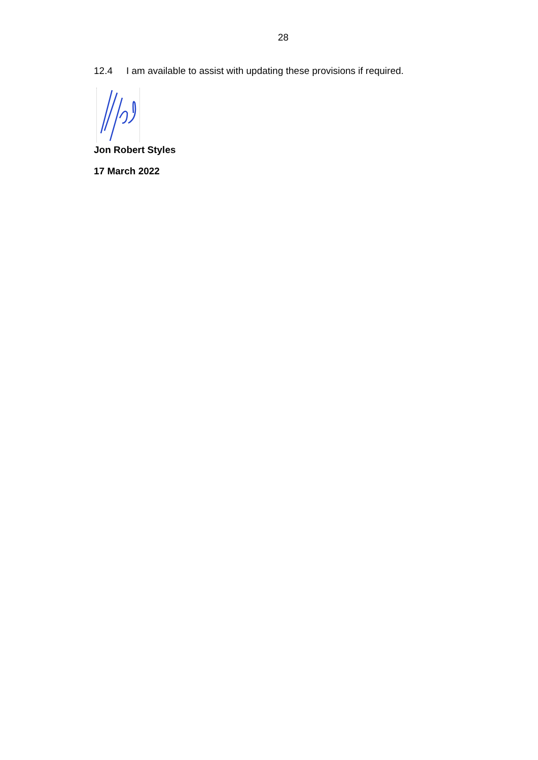28
12.4 I am available to assist with updating these provisions if required.
Jon Robert Styles
17 March 2022